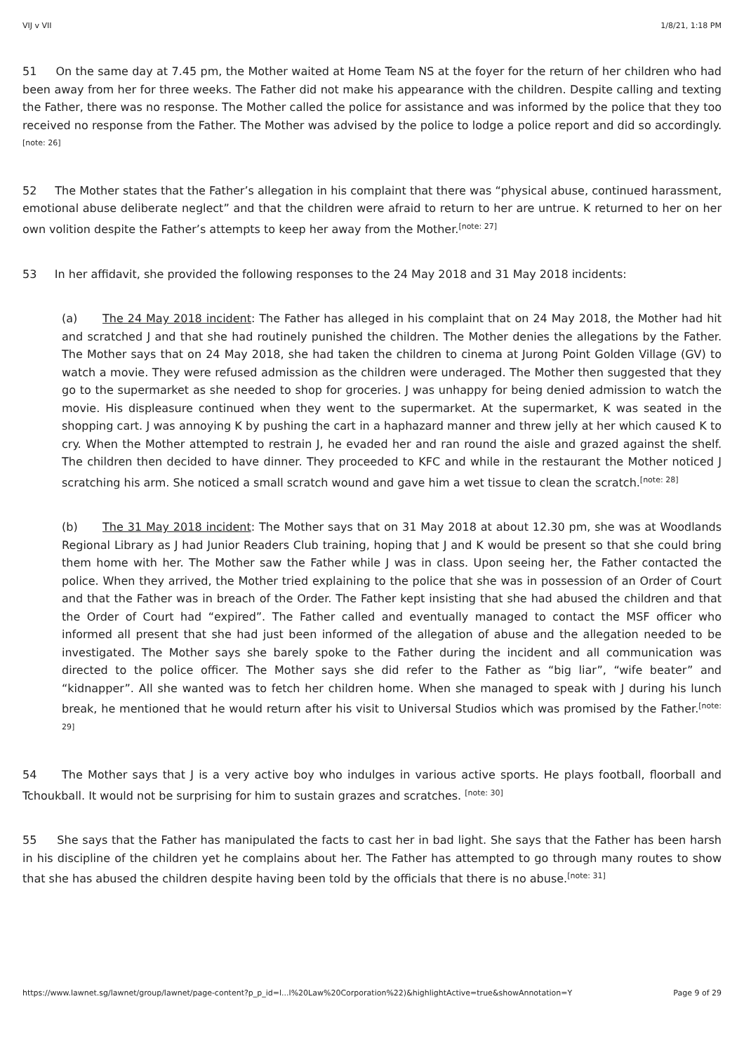VIJ v VII 1/8/21, 1:18 PM
51 On the same day at 7.45 pm, the Mother waited at Home Team NS at the foyer for the return of her children who had been away from her for three weeks. The Father did not make his appearance with the children. Despite calling and texting the Father, there was no response. The Mother called the police for assistance and was informed by the police that they too received no response from the Father. The Mother was advised by the police to lodge a police report and did so accordingly.<sup>[note: 26]</sup>
52 The Mother states that the Father’s allegation in his complaint that there was “physical abuse, continued harassment, emotional abuse deliberate neglect” and that the children were afraid to return to her are untrue. K returned to her on her own volition despite the Father’s attempts to keep her away from the Mother.<sup>[note: 27]</sup>
53 In her affidavit, she provided the following responses to the 24 May 2018 and 31 May 2018 incidents:
(a) The 24 May 2018 incident: The Father has alleged in his complaint that on 24 May 2018, the Mother had hit and scratched J and that she had routinely punished the children. The Mother denies the allegations by the Father. The Mother says that on 24 May 2018, she had taken the children to cinema at Jurong Point Golden Village (GV) to watch a movie. They were refused admission as the children were underaged. The Mother then suggested that they go to the supermarket as she needed to shop for groceries. J was unhappy for being denied admission to watch the movie. His displeasure continued when they went to the supermarket. At the supermarket, K was seated in the shopping cart. J was annoying K by pushing the cart in a haphazard manner and threw jelly at her which caused K to cry. When the Mother attempted to restrain J, he evaded her and ran round the aisle and grazed against the shelf. The children then decided to have dinner. They proceeded to KFC and while in the restaurant the Mother noticed J scratching his arm. She noticed a small scratch wound and gave him a wet tissue to clean the scratch.<sup>[note: 28]</sup>
(b) The 31 May 2018 incident: The Mother says that on 31 May 2018 at about 12.30 pm, she was at Woodlands Regional Library as J had Junior Readers Club training, hoping that J and K would be present so that she could bring them home with her. The Mother saw the Father while J was in class. Upon seeing her, the Father contacted the police. When they arrived, the Mother tried explaining to the police that she was in possession of an Order of Court and that the Father was in breach of the Order. The Father kept insisting that she had abused the children and that the Order of Court had “expired”. The Father called and eventually managed to contact the MSF officer who informed all present that she had just been informed of the allegation of abuse and the allegation needed to be investigated. The Mother says she barely spoke to the Father during the incident and all communication was directed to the police officer. The Mother says she did refer to the Father as “big liar”, “wife beater” and “kidnapper”. All she wanted was to fetch her children home. When she managed to speak with J during his lunch break, he mentioned that he would return after his visit to Universal Studios which was promised by the Father.<sup>[note: 29]</sup>
54 The Mother says that J is a very active boy who indulges in various active sports. He plays football, floorball and Tchoukball. It would not be surprising for him to sustain grazes and scratches. <sup>[note: 30]</sup>
55 She says that the Father has manipulated the facts to cast her in bad light. She says that the Father has been harsh in his discipline of the children yet he complains about her. The Father has attempted to go through many routes to show that she has abused the children despite having been told by the officials that there is no abuse.<sup>[note: 31]</sup>
https://www.lawnet.sg/lawnet/group/lawnet/page-content?p_p_id=l...l%20Law%20Corporation%22)&highlightActive=true&showAnnotation=Y Page 9 of 29